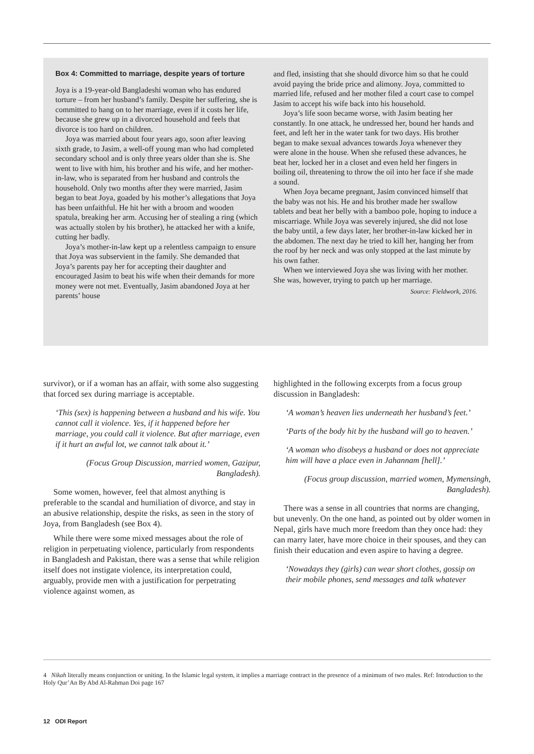Box 4: Committed to marriage, despite years of torture
Joya is a 19-year-old Bangladeshi woman who has endured torture – from her husband’s family. Despite her suffering, she is committed to hang on to her marriage, even if it costs her life, because she grew up in a divorced household and feels that divorce is too hard on children.
Joya was married about four years ago, soon after leaving sixth grade, to Jasim, a well-off young man who had completed secondary school and is only three years older than she is. She went to live with him, his brother and his wife, and her mother-in-law, who is separated from her husband and controls the household. Only two months after they were married, Jasim began to beat Joya, goaded by his mother’s allegations that Joya has been unfaithful. He hit her with a broom and wooden spatula, breaking her arm. Accusing her of stealing a ring (which was actually stolen by his brother), he attacked her with a knife, cutting her badly.
Joya’s mother-in-law kept up a relentless campaign to ensure that Joya was subservient in the family. She demanded that Joya’s parents pay her for accepting their daughter and encouraged Jasim to beat his wife when their demands for more money were not met. Eventually, Jasim abandoned Joya at her parents’ house
and fled, insisting that she should divorce him so that he could avoid paying the bride price and alimony. Joya, committed to married life, refused and her mother filed a court case to compel Jasim to accept his wife back into his household.
Joya’s life soon became worse, with Jasim beating her constantly. In one attack, he undressed her, bound her hands and feet, and left her in the water tank for two days. His brother began to make sexual advances towards Joya whenever they were alone in the house. When she refused these advances, he beat her, locked her in a closet and even held her fingers in boiling oil, threatening to throw the oil into her face if she made a sound.
When Joya became pregnant, Jasim convinced himself that the baby was not his. He and his brother made her swallow tablets and beat her belly with a bamboo pole, hoping to induce a miscarriage. While Joya was severely injured, she did not lose the baby until, a few days later, her brother-in-law kicked her in the abdomen. The next day he tried to kill her, hanging her from the roof by her neck and was only stopped at the last minute by his own father.
When we interviewed Joya she was living with her mother. She was, however, trying to patch up her marriage.
Source: Fieldwork, 2016.
survivor), or if a woman has an affair, with some also suggesting that forced sex during marriage is acceptable.
‘This (sex) is happening between a husband and his wife. You cannot call it violence. Yes, if it happened before her marriage, you could call it violence. But after marriage, even if it hurt an awful lot, we cannot talk about it.’
(Focus Group Discussion, married women, Gazipur, Bangladesh).
Some women, however, feel that almost anything is preferable to the scandal and humiliation of divorce, and stay in an abusive relationship, despite the risks, as seen in the story of Joya, from Bangladesh (see Box 4).
While there were some mixed messages about the role of religion in perpetuating violence, particularly from respondents in Bangladesh and Pakistan, there was a sense that while religion itself does not instigate violence, its interpretation could, arguably, provide men with a justification for perpetrating violence against women, as
highlighted in the following excerpts from a focus group discussion in Bangladesh:
‘A woman’s heaven lies underneath her husband’s feet.’
‘Parts of the body hit by the husband will go to heaven.’
‘A woman who disobeys a husband or does not appreciate him will have a place even in Jahannam [hell].’
(Focus group discussion, married women, Mymensingh, Bangladesh).
There was a sense in all countries that norms are changing, but unevenly. On the one hand, as pointed out by older women in Nepal, girls have much more freedom than they once had: they can marry later, have more choice in their spouses, and they can finish their education and even aspire to having a degree.
‘Nowadays they (girls) can wear short clothes, gossip on their mobile phones, send messages and talk whatever
4 Nikah literally means conjunction or uniting. In the Islamic legal system, it implies a marriage contract in the presence of a minimum of two males. Ref: Introduction to the Holy Qur’An By Abd Al-Rahman Doi page 167
12 ODI Report